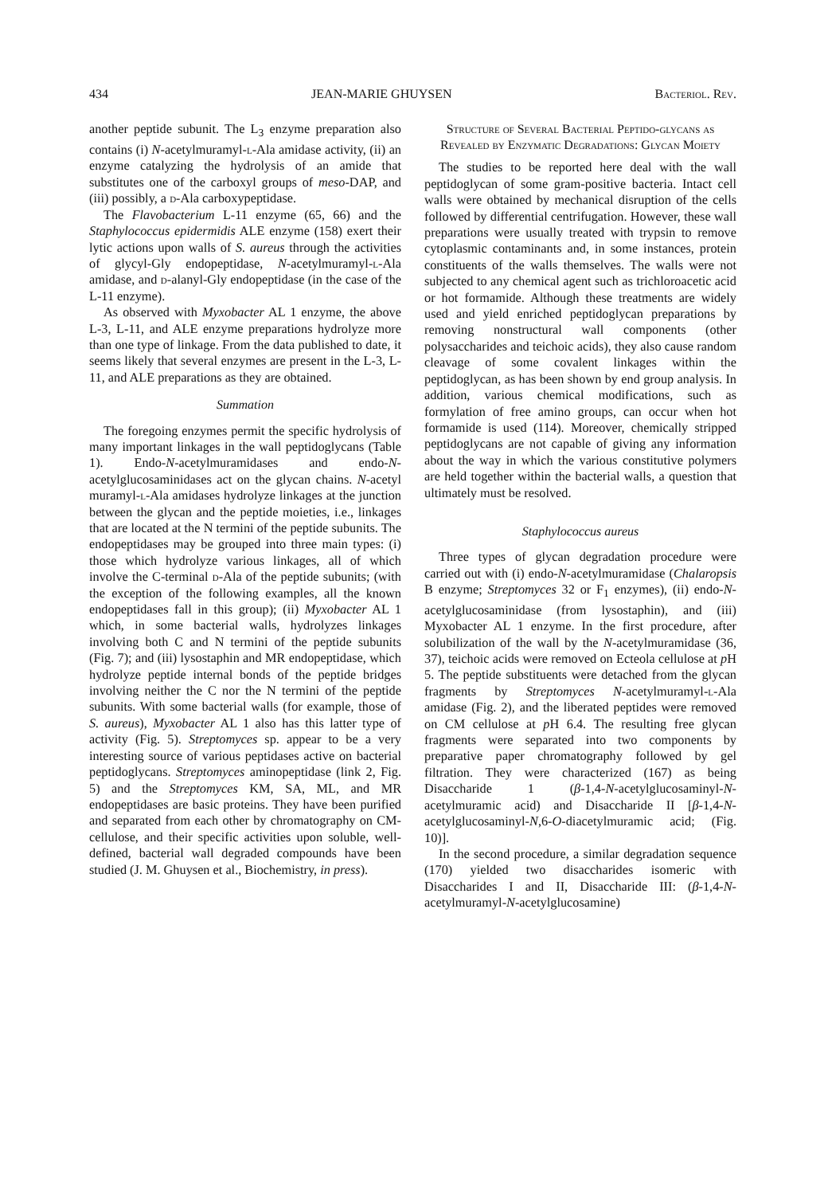434 JEAN-MARIE GHUYSEN Bacteriol. Rev.
another peptide subunit. The L<sub>3</sub> enzyme preparation also contains (i) N-acetylmuramyl-l-Ala amidase activity, (ii) an enzyme catalyzing the hydrolysis of an amide that substitutes one of the carboxyl groups of meso-DAP, and (iii) possibly, a d-Ala carboxypeptidase.
The Flavobacterium L-11 enzyme (65, 66) and the Staphylococcus epidermidis ALE enzyme (158) exert their lytic actions upon walls of S. aureus through the activities of glycyl-Gly endopeptidase, N-acetylmuramyl-l-Ala amidase, and d-alanyl-Gly endopeptidase (in the case of the L-11 enzyme).
As observed with Myxobacter AL 1 enzyme, the above L-3, L-11, and ALE enzyme preparations hydrolyze more than one type of linkage. From the data published to date, it seems likely that several enzymes are present in the L-3, L-11, and ALE preparations as they are obtained.
Summation
The foregoing enzymes permit the specific hydrolysis of many important linkages in the wall peptidoglycans (Table 1). Endo-N-acetylmuramidases and endo-N-acetylglucosaminidases act on the glycan chains. N-acetyl muramyl-l-Ala amidases hydrolyze linkages at the junction between the glycan and the peptide moieties, i.e., linkages that are located at the N termini of the peptide subunits. The endopeptidases may be grouped into three main types: (i) those which hydrolyze various linkages, all of which involve the C-terminal d-Ala of the peptide subunits; (with the exception of the following examples, all the known endopeptidases fall in this group); (ii) Myxobacter AL 1 which, in some bacterial walls, hydrolyzes linkages involving both C and N termini of the peptide subunits (Fig. 7); and (iii) lysostaphin and MR endopeptidase, which hydrolyze peptide internal bonds of the peptide bridges involving neither the C nor the N termini of the peptide subunits. With some bacterial walls (for example, those of S. aureus), Myxobacter AL 1 also has this latter type of activity (Fig. 5). Streptomyces sp. appear to be a very interesting source of various peptidases active on bacterial peptidoglycans. Streptomyces aminopeptidase (link 2, Fig. 5) and the Streptomyces KM, SA, ML, and MR endopeptidases are basic proteins. They have been purified and separated from each other by chromatography on CM-cellulose, and their specific activities upon soluble, well-defined, bacterial wall degraded compounds have been studied (J. M. Ghuysen et al., Biochemistry, in press).
Structure of Several Bacterial Peptido-glycans as Revealed by Enzymatic Degradations: Glycan Moiety
The studies to be reported here deal with the wall peptidoglycan of some gram-positive bacteria. Intact cell walls were obtained by mechanical disruption of the cells followed by differential centrifugation. However, these wall preparations were usually treated with trypsin to remove cytoplasmic contaminants and, in some instances, protein constituents of the walls themselves. The walls were not subjected to any chemical agent such as trichloroacetic acid or hot formamide. Although these treatments are widely used and yield enriched peptidoglycan preparations by removing nonstructural wall components (other polysaccharides and teichoic acids), they also cause random cleavage of some covalent linkages within the peptidoglycan, as has been shown by end group analysis. In addition, various chemical modifications, such as formylation of free amino groups, can occur when hot formamide is used (114). Moreover, chemically stripped peptidoglycans are not capable of giving any information about the way in which the various constitutive polymers are held together within the bacterial walls, a question that ultimately must be resolved.
Staphylococcus aureus
Three types of glycan degradation procedure were carried out with (i) endo-N-acetylmuramidase (Chalaropsis B enzyme; Streptomyces 32 or F<sub>1</sub> enzymes), (ii) endo-N-acetylglucosaminidase (from lysostaphin), and (iii) Myxobacter AL 1 enzyme. In the first procedure, after solubilization of the wall by the N-acetylmuramidase (36, 37), teichoic acids were removed on Ecteola cellulose at p H 5. The peptide substituents were detached from the glycan fragments by Streptomyces N-acetylmuramyl-l-Ala amidase (Fig. 2), and the liberated peptides were removed on CM cellulose at p H 6.4. The resulting free glycan fragments were separated into two components by preparative paper chromatography followed by gel filtration. They were characterized (167) as being Disaccharide 1 (β-1,4-N-acetylglucosaminyl-N-acetylmuramic acid) and Disaccharide II [β-1,4-N-acetylglucosaminyl-N,6-O-diacetylmuramic acid; (Fig. 10)].
In the second procedure, a similar degradation sequence (170) yielded two disaccharides isomeric with Disaccharides I and II, Disaccharide III: (β-1,4-N-acetylmuramyl-N-acetylglucosamine)